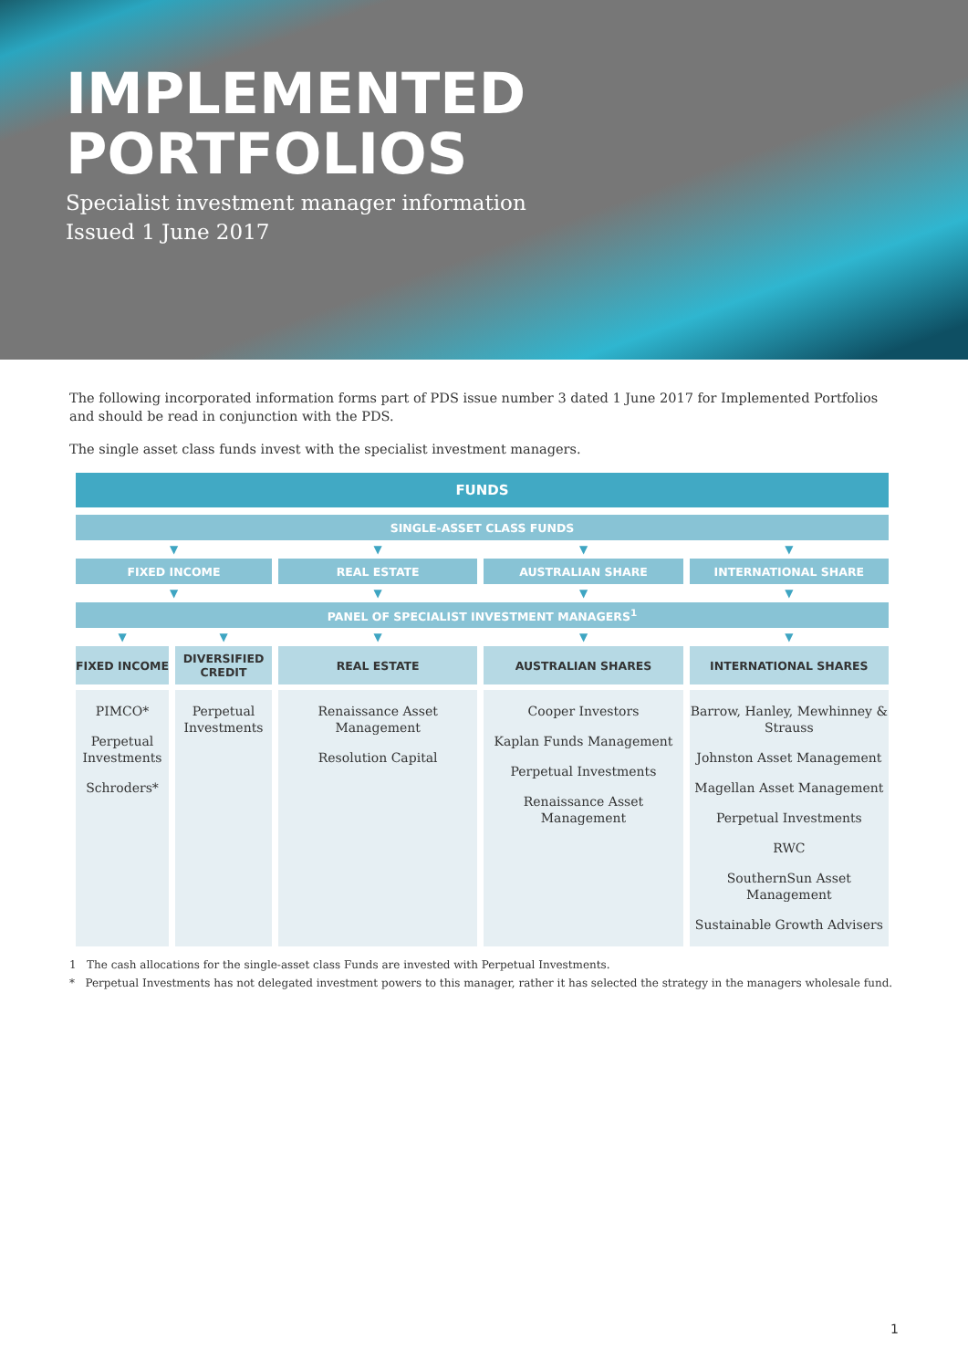IMPLEMENTED
PORTFOLIOS
Specialist investment manager information
Issued 1 June 2017
The following incorporated information forms part of PDS issue number 3 dated 1 June 2017 for Implemented Portfolios and should be read in conjunction with the PDS.
The single asset class funds invest with the specialist investment managers.
| FUNDS | | | | |
| --- | --- | --- | --- | --- |
| SINGLE-ASSET CLASS FUNDS | | | | |
| ▼ | | ▼ | ▼ | ▼ |
| FIXED INCOME | | REAL ESTATE | AUSTRALIAN SHARE | INTERNATIONAL SHARE |
| ▼ | | ▼ | ▼ | ▼ |
| PANEL OF SPECIALIST INVESTMENT MANAGERS<sup>1</sup> | | | | |
| ▼ | ▼ | ▼ | ▼ | ▼ |
| FIXED INCOME | DIVERSIFIED CREDIT | REAL ESTATE | AUSTRALIAN SHARES | INTERNATIONAL SHARES |
| PIMCO* Perpetual Investments Schroders* | Perpetual Investments | Renaissance Asset Management Resolution Capital | Cooper Investors Kaplan Funds Management Perpetual Investments Renaissance Asset Management | Barrow, Hanley, Mewhinney & Strauss Johnston Asset Management Magellan Asset Management Perpetual Investments RWC SouthernSun Asset Management Sustainable Growth Advisers |
1 The cash allocations for the single-asset class Funds are invested with Perpetual Investments.
* Perpetual Investments has not delegated investment powers to this manager, rather it has selected the strategy in the managers wholesale fund.
1